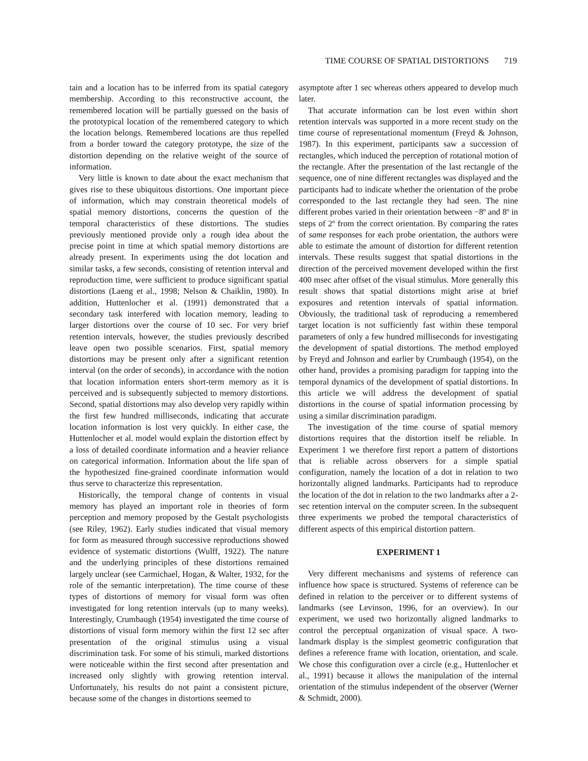TIME COURSE OF SPATIAL DISTORTIONS 719
tain and a location has to be inferred from its spatial category membership. According to this reconstructive account, the remembered location will be partially guessed on the basis of the prototypical location of the remembered category to which the location belongs. Remembered locations are thus repelled from a border toward the category prototype, the size of the distortion depending on the relative weight of the source of information.
Very little is known to date about the exact mechanism that gives rise to these ubiquitous distortions. One important piece of information, which may constrain theoretical models of spatial memory distortions, concerns the question of the temporal characteristics of these distortions. The studies previously mentioned provide only a rough idea about the precise point in time at which spatial memory distortions are already present. In experiments using the dot location and similar tasks, a few seconds, consisting of retention interval and reproduction time, were sufficient to produce significant spatial distortions (Laeng et al., 1998; Nelson & Chaiklin, 1980). In addition, Huttenlocher et al. (1991) demonstrated that a secondary task interfered with location memory, leading to larger distortions over the course of 10 sec. For very brief retention intervals, however, the studies previously described leave open two possible scenarios. First, spatial memory distortions may be present only after a significant retention interval (on the order of seconds), in accordance with the notion that location information enters short-term memory as it is perceived and is subsequently subjected to memory distortions. Second, spatial distortions may also develop very rapidly within the first few hundred milliseconds, indicating that accurate location information is lost very quickly. In either case, the Huttenlocher et al. model would explain the distortion effect by a loss of detailed coordinate information and a heavier reliance on categorical information. Information about the life span of the hypothesized fine-grained coordinate information would thus serve to characterize this representation.
Historically, the temporal change of contents in visual memory has played an important role in theories of form perception and memory proposed by the Gestalt psychologists (see Riley, 1962). Early studies indicated that visual memory for form as measured through successive reproductions showed evidence of systematic distortions (Wulff, 1922). The nature and the underlying principles of these distortions remained largely unclear (see Carmichael, Hogan, & Walter, 1932, for the role of the semantic interpretation). The time course of these types of distortions of memory for visual form was often investigated for long retention intervals (up to many weeks). Interestingly, Crumbaugh (1954) investigated the time course of distortions of visual form memory within the first 12 sec after presentation of the original stimulus using a visual discrimination task. For some of his stimuli, marked distortions were noticeable within the first second after presentation and increased only slightly with growing retention interval. Unfortunately, his results do not paint a consistent picture, because some of the changes in distortions seemed to
asymptote after 1 sec whereas others appeared to develop much later.
That accurate information can be lost even within short retention intervals was supported in a more recent study on the time course of representational momentum (Freyd & Johnson, 1987). In this experiment, participants saw a succession of rectangles, which induced the perception of rotational motion of the rectangle. After the presentation of the last rectangle of the sequence, one of nine different rectangles was displayed and the participants had to indicate whether the orientation of the probe corresponded to the last rectangle they had seen. The nine different probes varied in their orientation between −8º and 8º in steps of 2º from the correct orientation. By comparing the rates of same responses for each probe orientation, the authors were able to estimate the amount of distortion for different retention intervals. These results suggest that spatial distortions in the direction of the perceived movement developed within the first 400 msec after offset of the visual stimulus. More generally this result shows that spatial distortions might arise at brief exposures and retention intervals of spatial information. Obviously, the traditional task of reproducing a remembered target location is not sufficiently fast within these temporal parameters of only a few hundred milliseconds for investigating the development of spatial distortions. The method employed by Freyd and Johnson and earlier by Crumbaugh (1954), on the other hand, provides a promising paradigm for tapping into the temporal dynamics of the development of spatial distortions. In this article we will address the development of spatial distortions in the course of spatial information processing by using a similar discrimination paradigm.
The investigation of the time course of spatial memory distortions requires that the distortion itself be reliable. In Experiment 1 we therefore first report a pattern of distortions that is reliable across observers for a simple spatial configuration, namely the location of a dot in relation to two horizontally aligned landmarks. Participants had to reproduce the location of the dot in relation to the two landmarks after a 2-sec retention interval on the computer screen. In the subsequent three experiments we probed the temporal characteristics of different aspects of this empirical distortion pattern.
EXPERIMENT 1
Very different mechanisms and systems of reference can influence how space is structured. Systems of reference can be defined in relation to the perceiver or to different systems of landmarks (see Levinson, 1996, for an overview). In our experiment, we used two horizontally aligned landmarks to control the perceptual organization of visual space. A two-landmark display is the simplest geometric configuration that defines a reference frame with location, orientation, and scale. We chose this configuration over a circle (e.g., Huttenlocher et al., 1991) because it allows the manipulation of the internal orientation of the stimulus independent of the observer (Werner & Schmidt, 2000).